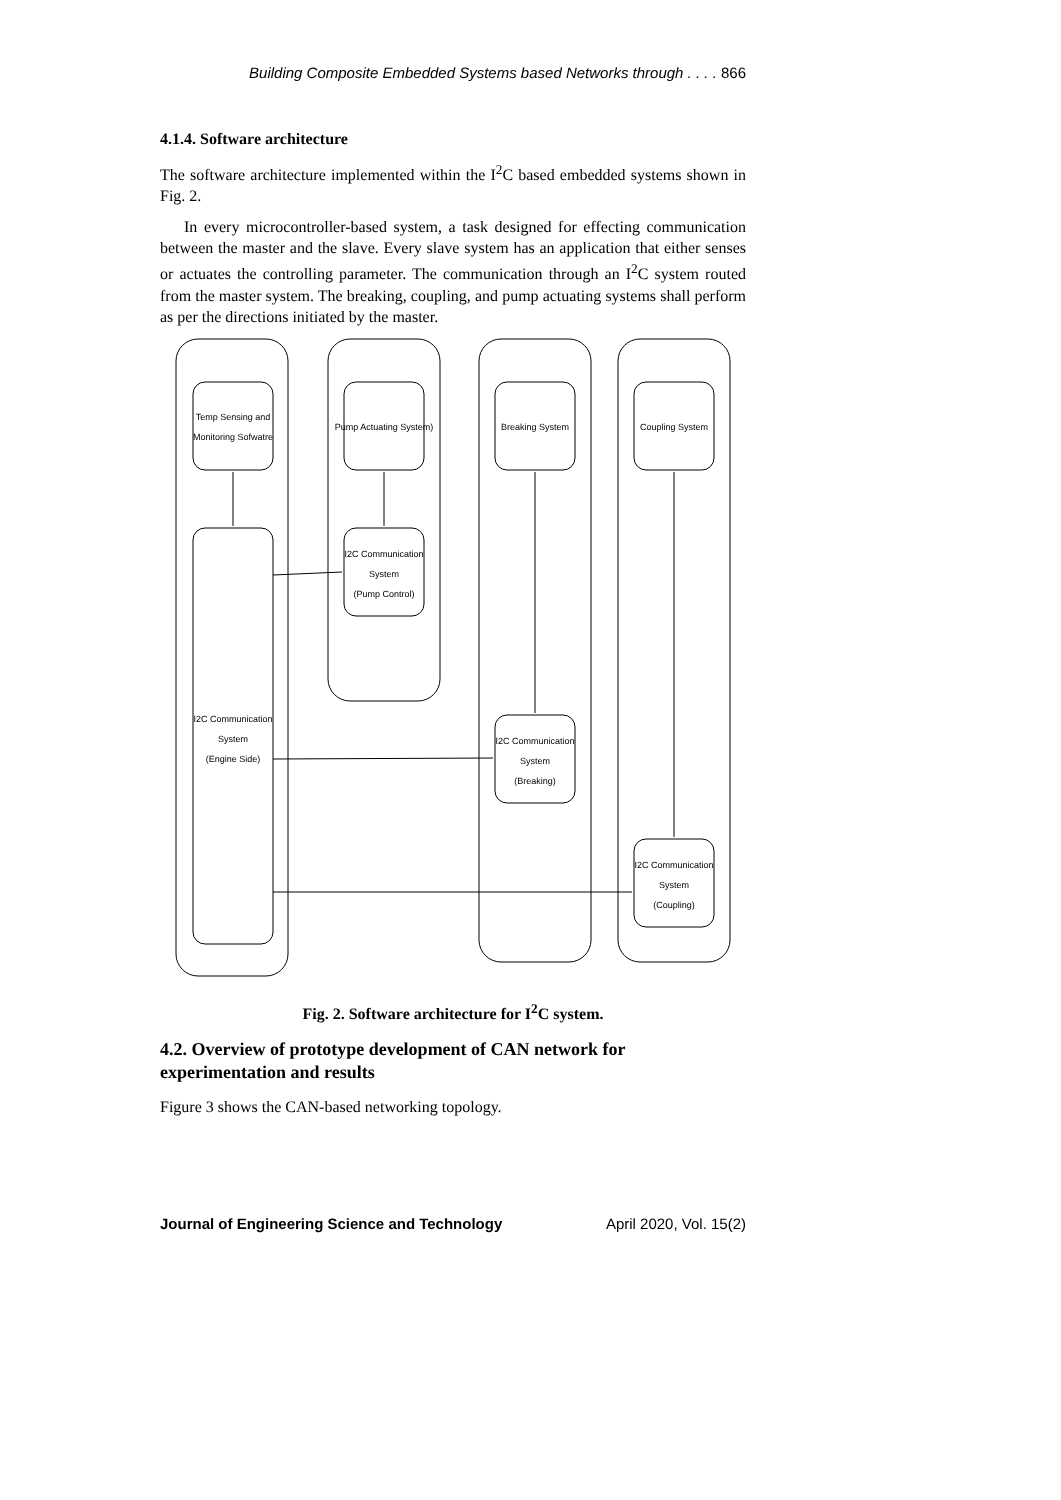Building Composite Embedded Systems based Networks through . . . . 866
4.1.4. Software architecture
The software architecture implemented within the I<sup>2</sup>C based embedded systems shown in Fig. 2.
In every microcontroller-based system, a task designed for effecting communication between the master and the slave. Every slave system has an application that either senses or actuates the controlling parameter. The communication through an I<sup>2</sup>C system routed from the master system. The breaking, coupling, and pump actuating systems shall perform as per the directions initiated by the master.
Temp Sensing and
Monitoring Sofwatre
Pump Actuating System)
Breaking System
Coupling System
I2C Communication
System
(Pump Control)
I2C Communication
System
(Engine Side)
I2C Communication
System
(Breaking)
I2C Communication
System
(Coupling)
Fig. 2. Software architecture for I<sup>2</sup>C system.
4.2. Overview of prototype development of CAN network for experimentation and results
Figure 3 shows the CAN-based networking topology.
Journal of Engineering Science and Technology April 2020, Vol. 15(2)